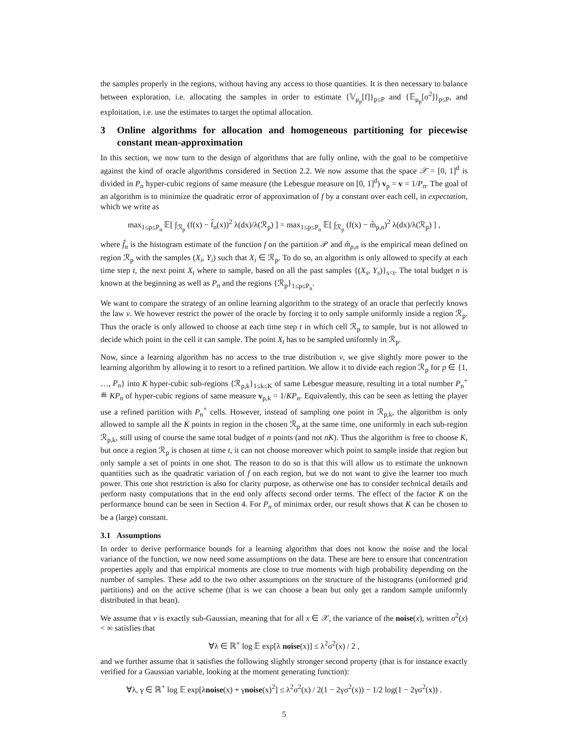the samples properly in the regions, without having any access to those quantities. It is then necessary to balance between exploration, i.e. allocating the samples in order to estimate {𝕍<sub>μ<sub>p</sub></sub>[f]}<sub>p≤P</sub> and {𝔼<sub>μ<sub>p</sub></sub>[σ<sup>2</sup>]}<sub>p≤P</sub>, and exploitation, i.e. use the estimates to target the optimal allocation.
3 Online algorithms for allocation and homogeneous partitioning for piecewise constant mean-approximation
In this section, we now turn to the design of algorithms that are fully online, with the goal to be competitive against the kind of oracle algorithms considered in Section 2.2. We now assume that the space 𝒳 = [0, 1]<sup>d</sup> is divided in P<sub>n</sub> hyper-cubic regions of same measure (the Lebesgue measure on [0, 1]<sup>d</sup>) v<sub>p</sub> = v = 1/P<sub>n</sub>. The goal of an algorithm is to minimize the quadratic error of approximation of f by a constant over each cell, in expectation, which we write as
max<sub>1≤p≤P<sub>n</sub></sub> 𝔼[ ∫<sub>ℛ<sub>p</sub></sub> (f(x) − f̂<sub>n</sub>(x))<sup>2</sup> λ(dx)/λ(ℛ<sub>p</sub>) ] = max<sub>1≤p≤P<sub>n</sub></sub> 𝔼[ ∫<sub>ℛ<sub>p</sub></sub> (f(x) − m̂<sub>p,n</sub>)<sup>2</sup> λ(dx)/λ(ℛ<sub>p</sub>) ] ,
where f̂<sub>n</sub> is the histogram estimate of the function f on the partition 𝒫 and m̂<sub>p,n</sub> is the empirical mean defined on region ℛ<sub>p</sub> with the samples (X<sub>i</sub>, Y<sub>i</sub>) such that X<sub>i</sub> ∈ ℛ<sub>p</sub>. To do so, an algorithm is only allowed to specify at each time step t, the next point X<sub>t</sub> where to sample, based on all the past samples {(X<sub>s</sub>, Y<sub>s</sub>)}<sub>s<t</sub>. The total budget n is known at the beginning as well as P<sub>n</sub> and the regions {ℛ<sub>p</sub>}<sub>1≤p≤P<sub>n</sub></sub>.
We want to compare the strategy of an online learning algorithm to the strategy of an oracle that perfectly knows the law ν. We however restrict the power of the oracle by forcing it to only sample uniformly inside a region ℛ<sub>p</sub>. Thus the oracle is only allowed to choose at each time step t in which cell ℛ<sub>p</sub> to sample, but is not allowed to decide which point in the cell it can sample. The point X<sub>t</sub> has to be sampled uniformly in ℛ<sub>p</sub>.
Now, since a learning algorithm has no access to the true distribution ν, we give slightly more power to the learning algorithm by allowing it to resort to a refined partition. We allow it to divide each region ℛ<sub>p</sub> for p ∈ {1, …, P<sub>n</sub>} into K hyper-cubic sub-regions {ℛ<sub>p,k</sub>}<sub>1≤k≤K</sub> of same Lebesgue measure, resulting in a total number P<sub>n</sub><sup>+</sup> ≝ KP<sub>n</sub> of hyper-cubic regions of same measure v<sub>p,k</sub> = 1/KP<sub>n</sub>. Equivalently, this can be seen as letting the player use a refined partition with P<sub>n</sub><sup>+</sup> cells. However, instead of sampling one point in ℛ<sub>p,k</sub>, the algorithm is only allowed to sample all the K points in region in the chosen ℛ<sub>p</sub> at the same time, one uniformly in each sub-region ℛ<sub>p,k</sub>, still using of course the same total budget of n points (and not nK). Thus the algorithm is free to choose K, but once a region ℛ<sub>p</sub> is chosen at time t, it can not choose moreover which point to sample inside that region but only sample a set of points in one shot. The reason to do so is that this will allow us to estimate the unknown quantities such as the quadratic variation of f on each region, but we do not want to give the learner too much power. This one shot restriction is also for clarity purpose, as otherwise one has to consider technical details and perform nasty computations that in the end only affects second order terms. The effect of the factor K on the performance bound can be seen in Section 4. For P<sub>n</sub> of minimax order, our result shows that K can be chosen to be a (large) constant.
3.1 Assumptions
In order to derive performance bounds for a learning algorithm that does not know the noise and the local variance of the function, we now need some assumptions on the data. These are here to ensure that concentration properties apply and that empirical moments are close to true moments with high probability depending on the number of samples. These add to the two other assumptions on the structure of the histograms (uniformed grid partitions) and on the active scheme (that is we can choose a bean but only get a random sample uniformly distributed in that bean).
We assume that ν is exactly sub-Gaussian, meaning that for all x ∈ 𝒳, the variance of the noise(x), written σ<sup>2</sup>(x) < ∞ satisfies that
∀λ ∈ ℝ<sup>+</sup> log 𝔼 exp[λ noise(x)] ≤ λ<sup>2</sup>σ<sup>2</sup>(x) / 2 ,
and we further assume that it satisfies the following slightly stronger second property (that is for instance exactly verified for a Gaussian variable, looking at the moment generating function):
∀λ, γ ∈ ℝ<sup>+</sup> log 𝔼 exp[λnoise(x) + γnoise(x)<sup>2</sup>] ≤ λ<sup>2</sup>σ<sup>2</sup>(x) / 2(1 − 2γσ<sup>2</sup>(x)) − 1/2 log(1 − 2γσ<sup>2</sup>(x)) .
5